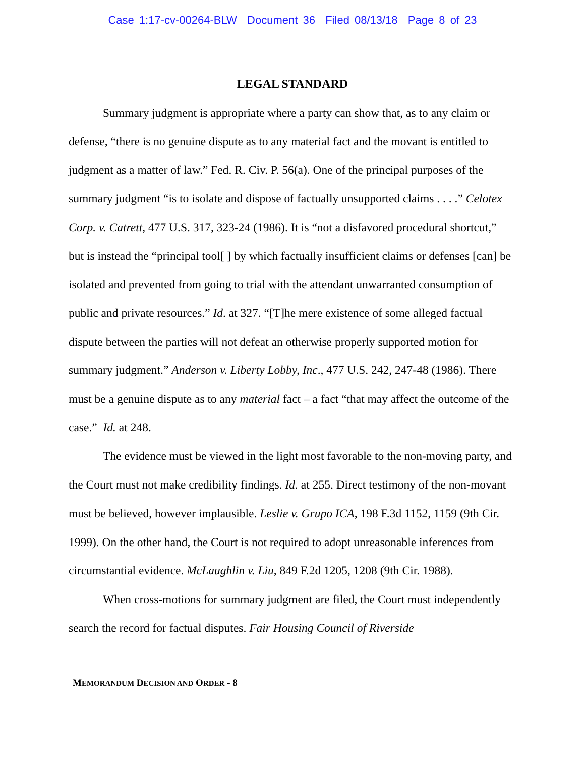Case 1:17-cv-00264-BLW Document 36 Filed 08/13/18 Page 8 of 23
LEGAL STANDARD
Summary judgment is appropriate where a party can show that, as to any claim or defense, “there is no genuine dispute as to any material fact and the movant is entitled to judgment as a matter of law.” Fed. R. Civ. P. 56(a). One of the principal purposes of the summary judgment “is to isolate and dispose of factually unsupported claims . . . .” Celotex Corp. v. Catrett, 477 U.S. 317, 323-24 (1986). It is “not a disfavored procedural shortcut,” but is instead the “principal tool[ ] by which factually insufficient claims or defenses [can] be isolated and prevented from going to trial with the attendant unwarranted consumption of public and private resources.” Id. at 327. “[T]he mere existence of some alleged factual dispute between the parties will not defeat an otherwise properly supported motion for summary judgment.” Anderson v. Liberty Lobby, Inc., 477 U.S. 242, 247-48 (1986). There must be a genuine dispute as to any material fact – a fact “that may affect the outcome of the case.” Id. at 248.
The evidence must be viewed in the light most favorable to the non-moving party, and the Court must not make credibility findings. Id. at 255. Direct testimony of the non-movant must be believed, however implausible. Leslie v. Grupo ICA, 198 F.3d 1152, 1159 (9th Cir. 1999). On the other hand, the Court is not required to adopt unreasonable inferences from circumstantial evidence. McLaughlin v. Liu, 849 F.2d 1205, 1208 (9th Cir. 1988).
When cross-motions for summary judgment are filed, the Court must independently search the record for factual disputes. Fair Housing Council of Riverside
MEMORANDUM DECISION AND ORDER - 8